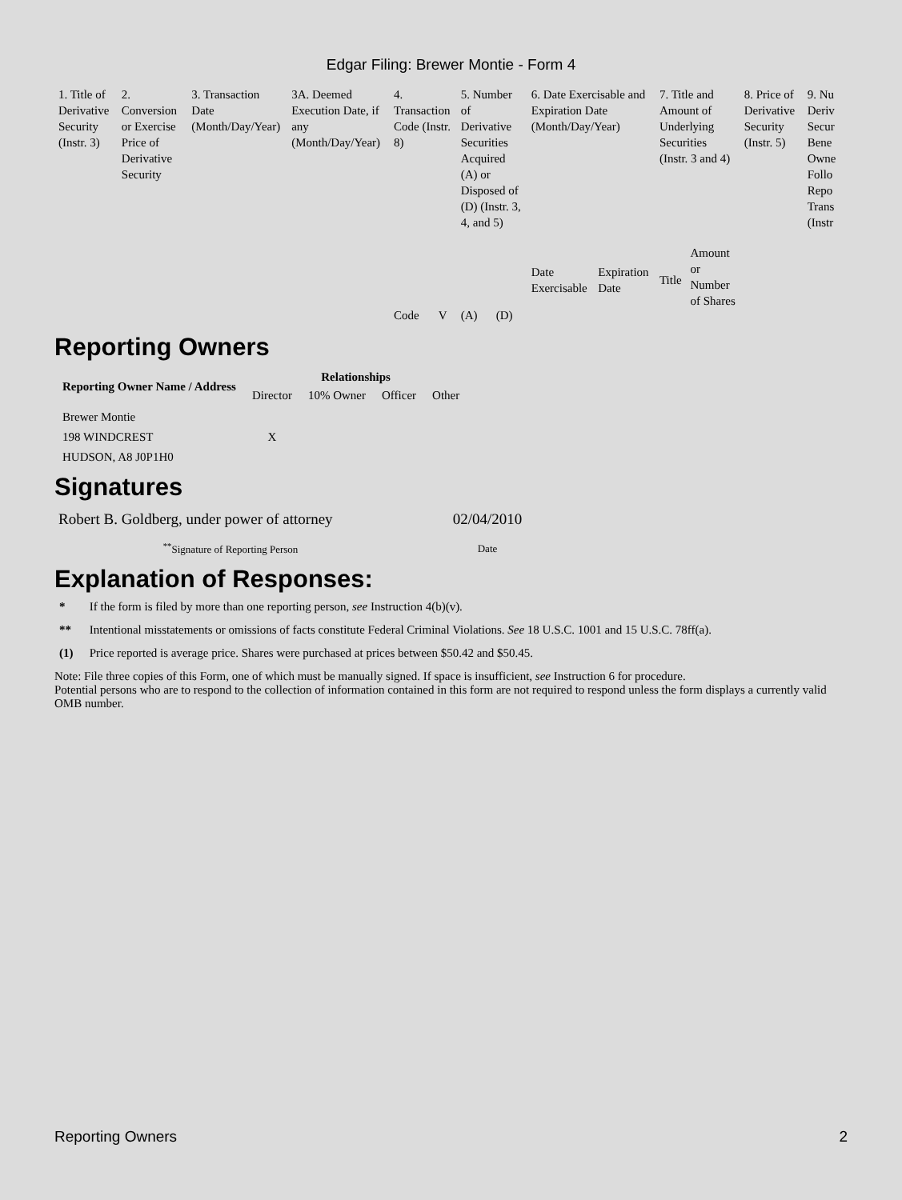Edgar Filing: Brewer Montie - Form 4
| 1. Title of Derivative Security (Instr. 3) | 2. Conversion or Exercise Price of Derivative Security | 3. Transaction Date (Month/Day/Year) | 3A. Deemed Execution Date, if any (Month/Day/Year) | 4. Transaction Code (Instr. 8) | | 5. Number of Derivative Securities Acquired (A) or Disposed of (D) (Instr. 3, 4, and 5) | | 6. Date Exercisable and Expiration Date (Month/Day/Year) | | 7. Title and Amount of Underlying Securities (Instr. 3 and 4) | | 8. Price of Derivative Security (Instr. 5) | 9. Nu Deriv Secur Bene Owne Follo Repo Trans (Instr |
| --- | --- | --- | --- | --- | --- | --- | --- | --- | --- | --- | --- | --- | --- |
| | | | | Code | V | (A) | (D) | Date Exercisable | Expiration Date | Title | Amount or Number of Shares | | |
Reporting Owners
| Reporting Owner Name / Address | Relationships | | | |
| --- | --- | --- | --- | --- |
| | Director | 10% Owner | Officer | Other |
| Brewer Montie 198 WINDCREST HUDSON, A8 J0P1H0 | X | | | |
Signatures
| Robert B. Goldberg, under power of attorney | 02/04/2010 |
| <sup>**</sup> Signature of Reporting Person | Date |
Explanation of Responses:
* If the form is filed by more than one reporting person, see Instruction 4(b)(v).
** Intentional misstatements or omissions of facts constitute Federal Criminal Violations. See 18 U.S.C. 1001 and 15 U.S.C. 78ff(a).
(1) Price reported is average price. Shares were purchased at prices between $50.42 and $50.45.
Note: File three copies of this Form, one of which must be manually signed. If space is insufficient, see Instruction 6 for procedure.
Potential persons who are to respond to the collection of information contained in this form are not required to respond unless the form displays a currently valid OMB number.
Reporting Owners 2